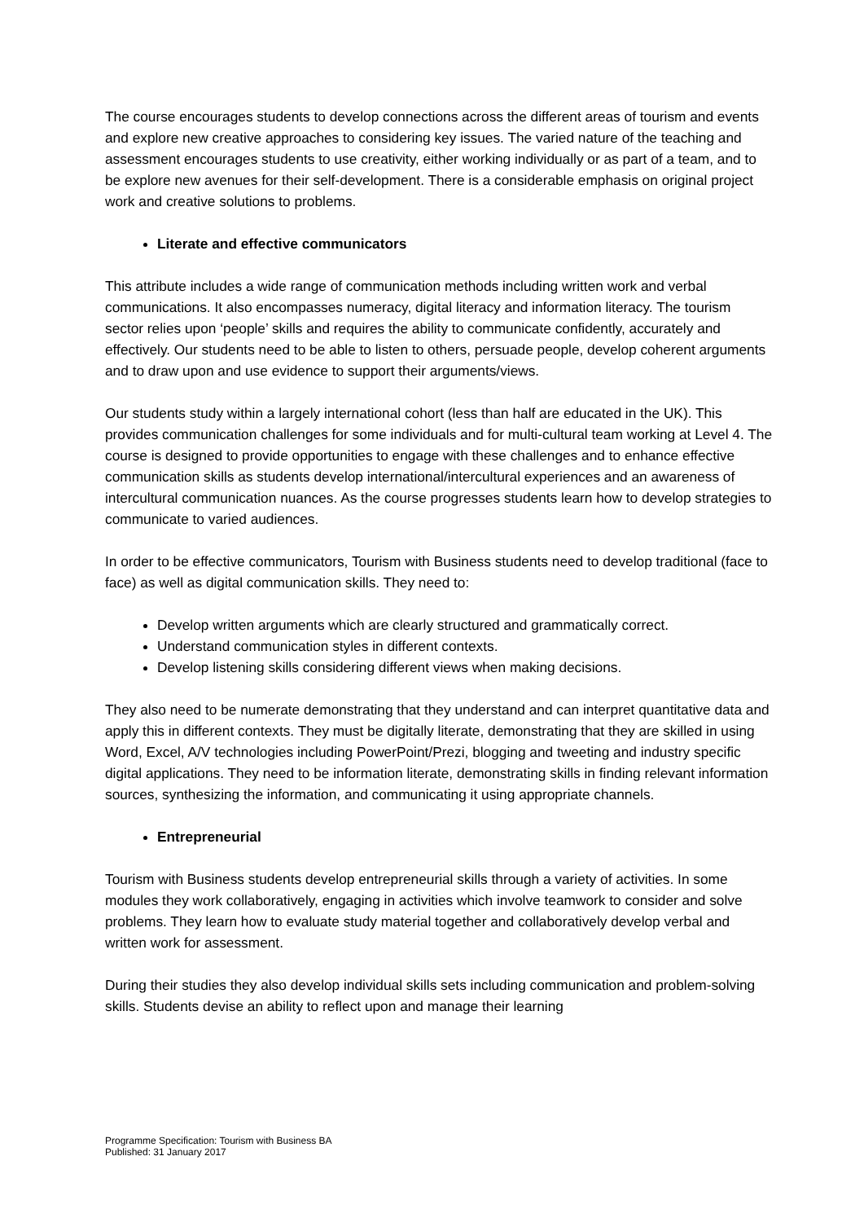The course encourages students to develop connections across the different areas of tourism and events and explore new creative approaches to considering key issues. The varied nature of the teaching and assessment encourages students to use creativity, either working individually or as part of a team, and to be explore new avenues for their self-development. There is a considerable emphasis on original project work and creative solutions to problems.
Literate and effective communicators
This attribute includes a wide range of communication methods including written work and verbal communications. It also encompasses numeracy, digital literacy and information literacy. The tourism sector relies upon ‘people’ skills and requires the ability to communicate confidently, accurately and effectively. Our students need to be able to listen to others, persuade people, develop coherent arguments and to draw upon and use evidence to support their arguments/views.
Our students study within a largely international cohort (less than half are educated in the UK). This provides communication challenges for some individuals and for multi-cultural team working at Level 4. The course is designed to provide opportunities to engage with these challenges and to enhance effective communication skills as students develop international/intercultural experiences and an awareness of intercultural communication nuances. As the course progresses students learn how to develop strategies to communicate to varied audiences.
In order to be effective communicators, Tourism with Business students need to develop traditional (face to face) as well as digital communication skills. They need to:
Develop written arguments which are clearly structured and grammatically correct.
Understand communication styles in different contexts.
Develop listening skills considering different views when making decisions.
They also need to be numerate demonstrating that they understand and can interpret quantitative data and apply this in different contexts. They must be digitally literate, demonstrating that they are skilled in using Word, Excel, A/V technologies including PowerPoint/Prezi, blogging and tweeting and industry specific digital applications. They need to be information literate, demonstrating skills in finding relevant information sources, synthesizing the information, and communicating it using appropriate channels.
Entrepreneurial
Tourism with Business students develop entrepreneurial skills through a variety of activities. In some modules they work collaboratively, engaging in activities which involve teamwork to consider and solve problems. They learn how to evaluate study material together and collaboratively develop verbal and written work for assessment.
During their studies they also develop individual skills sets including communication and problem-solving skills. Students devise an ability to reflect upon and manage their learning
Programme Specification: Tourism with Business BA
Published: 31 January 2017